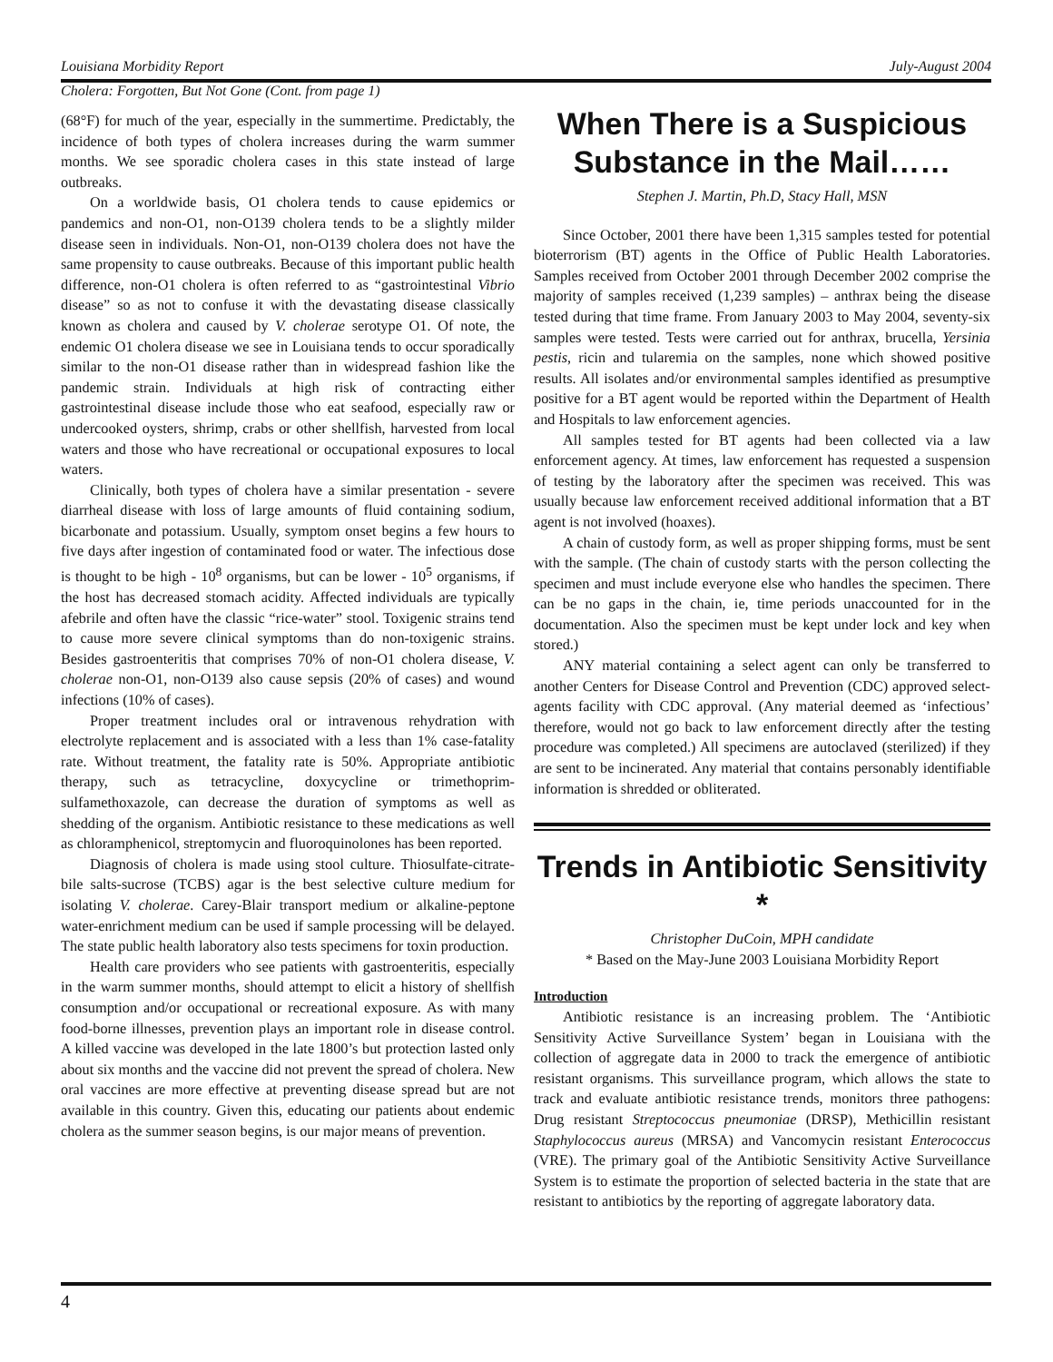Louisiana Morbidity Report July-August 2004
Cholera: Forgotten, But Not Gone (Cont. from page 1)
(68°F) for much of the year, especially in the summertime. Predictably, the incidence of both types of cholera increases during the warm summer months. We see sporadic cholera cases in this state instead of large outbreaks.
On a worldwide basis, O1 cholera tends to cause epidemics or pandemics and non-O1, non-O139 cholera tends to be a slightly milder disease seen in individuals. Non-O1, non-O139 cholera does not have the same propensity to cause outbreaks. Because of this important public health difference, non-O1 cholera is often referred to as “gastrointestinal Vibrio disease” so as not to confuse it with the devastating disease classically known as cholera and caused by V. cholerae serotype O1. Of note, the endemic O1 cholera disease we see in Louisiana tends to occur sporadically similar to the non-O1 disease rather than in widespread fashion like the pandemic strain. Individuals at high risk of contracting either gastrointestinal disease include those who eat seafood, especially raw or undercooked oysters, shrimp, crabs or other shellfish, harvested from local waters and those who have recreational or occupational exposures to local waters.
Clinically, both types of cholera have a similar presentation - severe diarrheal disease with loss of large amounts of fluid containing sodium, bicarbonate and potassium. Usually, symptom onset begins a few hours to five days after ingestion of contaminated food or water. The infectious dose is thought to be high - 10<sup>8</sup> organisms, but can be lower - 10<sup>5</sup> organisms, if the host has decreased stomach acidity. Affected individuals are typically afebrile and often have the classic “rice-water” stool. Toxigenic strains tend to cause more severe clinical symptoms than do non-toxigenic strains. Besides gastroenteritis that comprises 70% of non-O1 cholera disease, V. cholerae non-O1, non-O139 also cause sepsis (20% of cases) and wound infections (10% of cases).
Proper treatment includes oral or intravenous rehydration with electrolyte replacement and is associated with a less than 1% case-fatality rate. Without treatment, the fatality rate is 50%. Appropriate antibiotic therapy, such as tetracycline, doxycycline or trimethoprim-sulfamethoxazole, can decrease the duration of symptoms as well as shedding of the organism. Antibiotic resistance to these medications as well as chloramphenicol, streptomycin and fluoroquinolones has been reported.
Diagnosis of cholera is made using stool culture. Thiosulfate-citrate-bile salts-sucrose (TCBS) agar is the best selective culture medium for isolating V. cholerae. Carey-Blair transport medium or alkaline-peptone water-enrichment medium can be used if sample processing will be delayed. The state public health laboratory also tests specimens for toxin production.
Health care providers who see patients with gastroenteritis, especially in the warm summer months, should attempt to elicit a history of shellfish consumption and/or occupational or recreational exposure. As with many food-borne illnesses, prevention plays an important role in disease control. A killed vaccine was developed in the late 1800’s but protection lasted only about six months and the vaccine did not prevent the spread of cholera. New oral vaccines are more effective at preventing disease spread but are not available in this country. Given this, educating our patients about endemic cholera as the summer season begins, is our major means of prevention.
When There is a Suspicious Substance in the Mail……
Stephen J. Martin, Ph.D, Stacy Hall, MSN
Since October, 2001 there have been 1,315 samples tested for potential bioterrorism (BT) agents in the Office of Public Health Laboratories. Samples received from October 2001 through December 2002 comprise the majority of samples received (1,239 samples) – anthrax being the disease tested during that time frame. From January 2003 to May 2004, seventy-six samples were tested. Tests were carried out for anthrax, brucella, Yersinia pestis, ricin and tularemia on the samples, none which showed positive results. All isolates and/or environmental samples identified as presumptive positive for a BT agent would be reported within the Department of Health and Hospitals to law enforcement agencies.
All samples tested for BT agents had been collected via a law enforcement agency. At times, law enforcement has requested a suspension of testing by the laboratory after the specimen was received. This was usually because law enforcement received additional information that a BT agent is not involved (hoaxes).
A chain of custody form, as well as proper shipping forms, must be sent with the sample. (The chain of custody starts with the person collecting the specimen and must include everyone else who handles the specimen. There can be no gaps in the chain, ie, time periods unaccounted for in the documentation. Also the specimen must be kept under lock and key when stored.)
ANY material containing a select agent can only be transferred to another Centers for Disease Control and Prevention (CDC) approved select-agents facility with CDC approval. (Any material deemed as ‘infectious’ therefore, would not go back to law enforcement directly after the testing procedure was completed.) All specimens are autoclaved (sterilized) if they are sent to be incinerated. Any material that contains personably identifiable information is shredded or obliterated.
Trends in Antibiotic Sensitivity *
Christopher DuCoin, MPH candidate
* Based on the May-June 2003 Louisiana Morbidity Report
Introduction
Antibiotic resistance is an increasing problem. The ‘Antibiotic Sensitivity Active Surveillance System’ began in Louisiana with the collection of aggregate data in 2000 to track the emergence of antibiotic resistant organisms. This surveillance program, which allows the state to track and evaluate antibiotic resistance trends, monitors three pathogens: Drug resistant Streptococcus pneumoniae (DRSP), Methicillin resistant Staphylococcus aureus (MRSA) and Vancomycin resistant Enterococcus (VRE). The primary goal of the Antibiotic Sensitivity Active Surveillance System is to estimate the proportion of selected bacteria in the state that are resistant to antibiotics by the reporting of aggregate laboratory data.
4